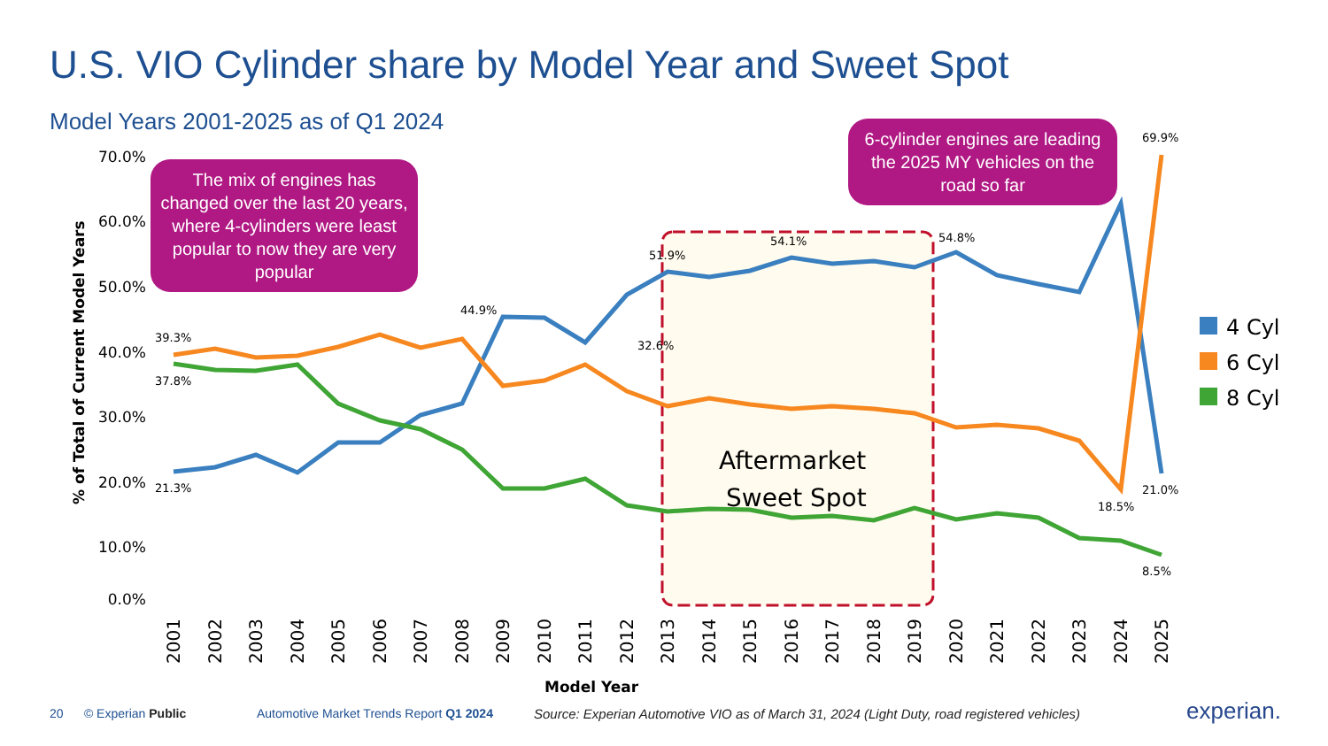U.S. VIO Cylinder share by Model Year and Sweet Spot
Model Years 2001-2025 as of Q1 2024
70.0%
60.0%
50.0%
40.0%
30.0%
20.0%
10.0%
0.0%
% of Total of Current Model Years
51.9%
54.1%
54.8%
69.9%
21.0%
8.5%
39.3%
37.8%
21.3%
44.9%
32.6%
18.5%
Aftermarket
Sweet Spot
2001
2002
2003
2004
2005
2006
2007
2008
2009
2010
2011
2012
2013
2014
2015
2016
2017
2018
2019
2020
2021
2022
2023
2024
2025
Model Year
4 Cyl
6 Cyl
8 Cyl
The mix of engines has changed over the last 20 years, where 4-cylinders were least popular to now they are very popular
6-cylinder engines are leading the 2025 MY vehicles on the road so far
20 © Experian Public
Automotive Market Trends Report Q1 2024
Source: Experian Automotive VIO as of March 31, 2024 (Light Duty, road registered vehicles)
experian.